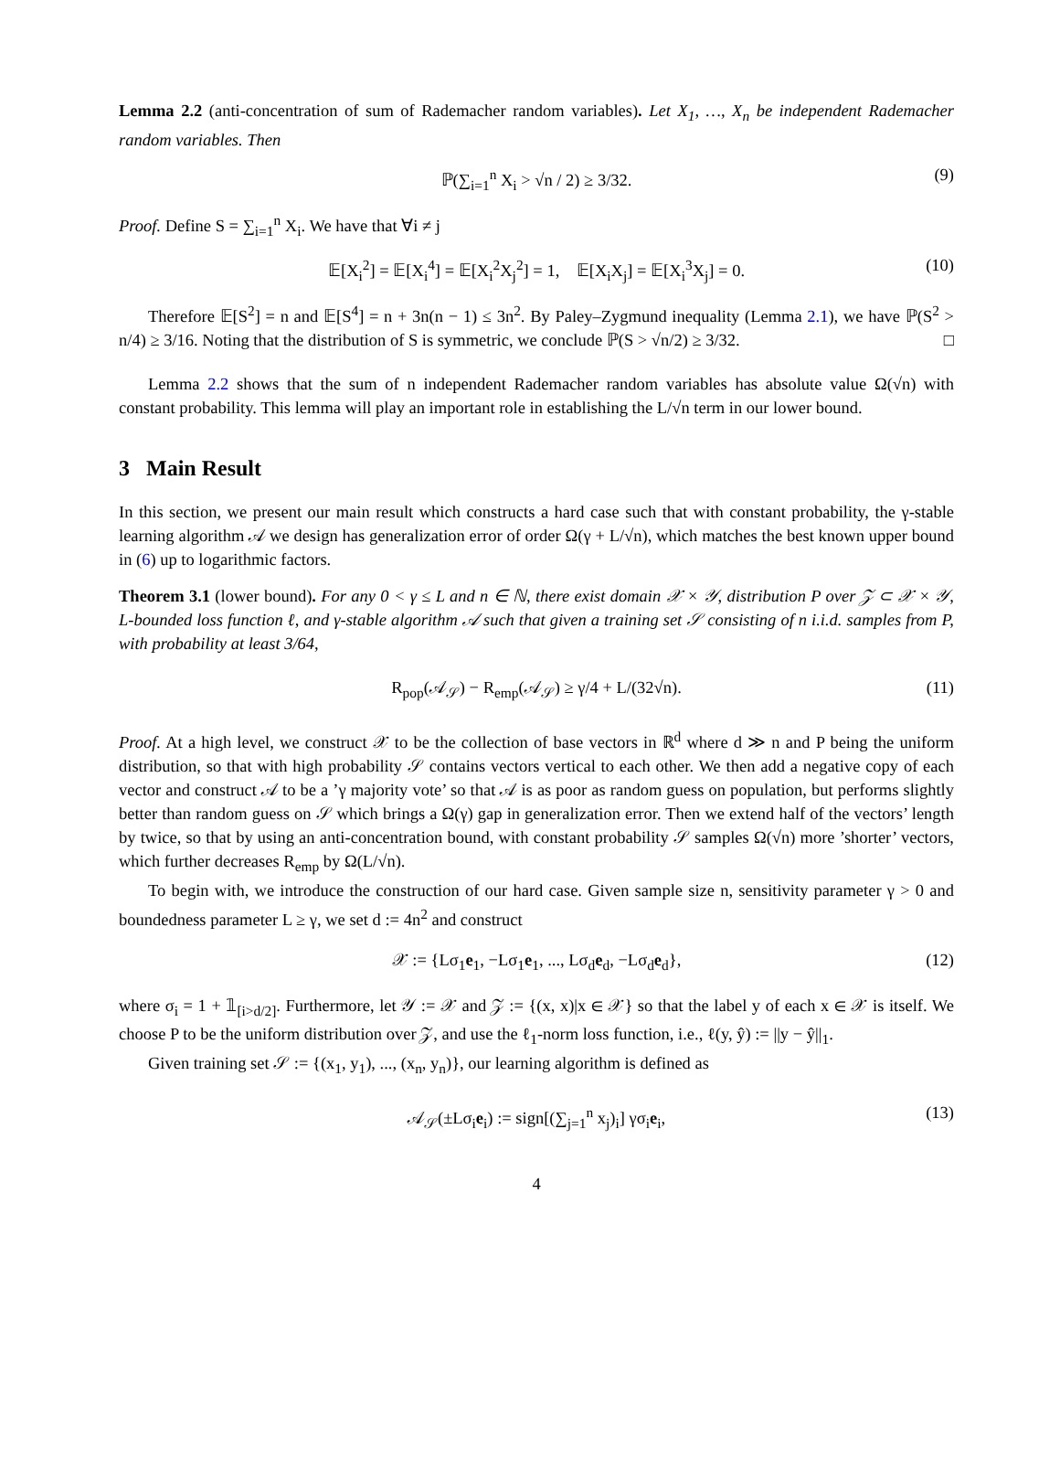Lemma 2.2 (anti-concentration of sum of Rademacher random variables). Let X<sub>1</sub>, …, X<sub>n</sub> be independent Rademacher random variables. Then
ℙ(∑<sub>i=1</sub><sup>n</sup> X<sub>i</sub> > √n / 2) ≥ 3/32. (9)
Proof. Define S = ∑<sub>i=1</sub><sup>n</sup> X<sub>i</sub>. We have that ∀i ≠ j
𝔼[X<sub>i</sub><sup>2</sup>] = 𝔼[X<sub>i</sub><sup>4</sup>] = 𝔼[X<sub>i</sub><sup>2</sup>X<sub>j</sub><sup>2</sup>] = 1, 𝔼[X<sub>i</sub>X<sub>j</sub>] = 𝔼[X<sub>i</sub><sup>3</sup>X<sub>j</sub>] = 0. (10)
Therefore 𝔼[S<sup>2</sup>] = n and 𝔼[S<sup>4</sup>] = n + 3n(n − 1) ≤ 3n<sup>2</sup>. By Paley–Zygmund inequality (Lemma 2.1), we have ℙ(S<sup>2</sup> > n/4) ≥ 3/16. Noting that the distribution of S is symmetric, we conclude ℙ(S > √n/2) ≥ 3/32. □
Lemma 2.2 shows that the sum of n independent Rademacher random variables has absolute value Ω(√n) with constant probability. This lemma will play an important role in establishing the L/√n term in our lower bound.
3 Main Result
In this section, we present our main result which constructs a hard case such that with constant probability, the γ-stable learning algorithm 𝒜 we design has generalization error of order Ω(γ + L/√n), which matches the best known upper bound in (6) up to logarithmic factors.
Theorem 3.1 (lower bound). For any 0 < γ ≤ L and n ∈ ℕ, there exist domain 𝒳 × 𝒴, distribution P over 𝒵 ⊂ 𝒳 × 𝒴, L-bounded loss function ℓ, and γ-stable algorithm 𝒜 such that given a training set 𝒮 consisting of n i.i.d. samples from P, with probability at least 3/64,
R<sub>pop</sub>(𝒜<sub>𝒮</sub>) − R<sub>emp</sub>(𝒜<sub>𝒮</sub>) ≥ γ/4 + L/(32√n). (11)
Proof. At a high level, we construct 𝒳 to be the collection of base vectors in ℝ<sup>d</sup> where d ≫ n and P being the uniform distribution, so that with high probability 𝒮 contains vectors vertical to each other. We then add a negative copy of each vector and construct 𝒜 to be a ’γ majority vote’ so that 𝒜 is as poor as random guess on population, but performs slightly better than random guess on 𝒮 which brings a Ω(γ) gap in generalization error. Then we extend half of the vectors’ length by twice, so that by using an anti-concentration bound, with constant probability 𝒮 samples Ω(√n) more ’shorter’ vectors, which further decreases R<sub>emp</sub> by Ω(L/√n).
To begin with, we introduce the construction of our hard case. Given sample size n, sensitivity parameter γ > 0 and boundedness parameter L ≥ γ, we set d := 4n<sup>2</sup> and construct
𝒳 := {Lσ<sub>1</sub>e<sub>1</sub>, −Lσ<sub>1</sub>e<sub>1</sub>, ..., Lσ<sub>d</sub>e<sub>d</sub>, −Lσ<sub>d</sub>e<sub>d</sub>}, (12)
where σ<sub>i</sub> = 1 + 𝟙<sub>[i>d/2]</sub>. Furthermore, let 𝒴 := 𝒳 and 𝒵 := {(x, x)|x ∈ 𝒳} so that the label y of each x ∈ 𝒳 is itself. We choose P to be the uniform distribution over 𝒵, and use the ℓ<sub>1</sub>-norm loss function, i.e., ℓ(y, ŷ) := ||y − ŷ||<sub>1</sub>.
Given training set 𝒮 := {(x<sub>1</sub>, y<sub>1</sub>), ..., (x<sub>n</sub>, y<sub>n</sub>)}, our learning algorithm is defined as
𝒜<sub>𝒮</sub>(±Lσ<sub>i</sub>e<sub>i</sub>) := sign[(∑<sub>j=1</sub><sup>n</sup> x<sub>j</sub>)<sub>i</sub>] γσ<sub>i</sub>e<sub>i</sub>, (13)
4